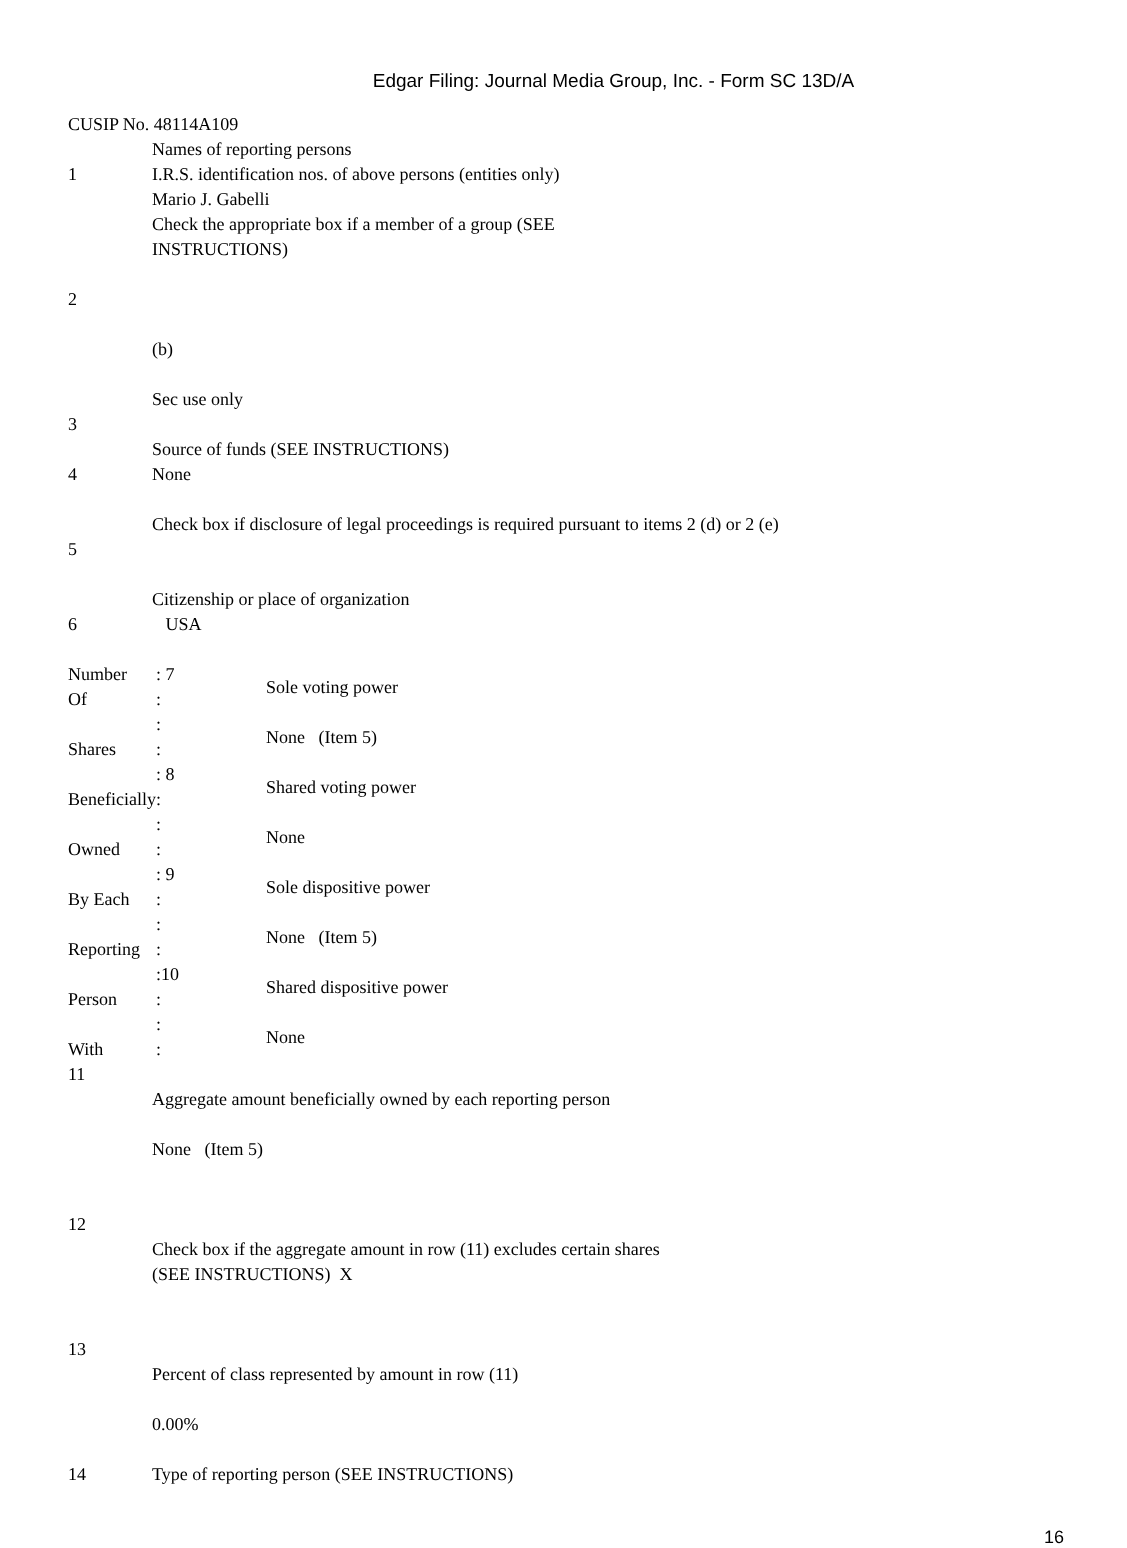Edgar Filing: Journal Media Group, Inc. - Form SC 13D/A
CUSIP No. 48114A109
| 1 | Names of reporting persons I.R.S. identification nos. of above persons (entities only) Mario J. Gabelli |
| 2 | Check the appropriate box if a member of a group (SEE INSTRUCTIONS) (b) |
| 3 | Sec use only |
| 4 | Source of funds (SEE INSTRUCTIONS) None |
| 5 | Check box if disclosure of legal proceedings is required pursuant to items 2 (d) or 2 (e) |
| 6 | Citizenship or place of organization USA |
| Number Of | : 7 : | Sole voting power |
| Shares | : : | None (Item 5) |
| Beneficially | : 8 : | Shared voting power |
| Owned | : : | None |
| By Each | : 9 : | Sole dispositive power |
| Reporting | : : | None (Item 5) |
| Person | :10 : | Shared dispositive power |
| With | : : | None |
| 11 | Aggregate amount beneficially owned by each reporting person None (Item 5) |
| 12 | Check box if the aggregate amount in row (11) excludes certain shares (SEE INSTRUCTIONS) X |
| 13 | Percent of class represented by amount in row (11) 0.00% |
| 14 | Type of reporting person (SEE INSTRUCTIONS) |
16